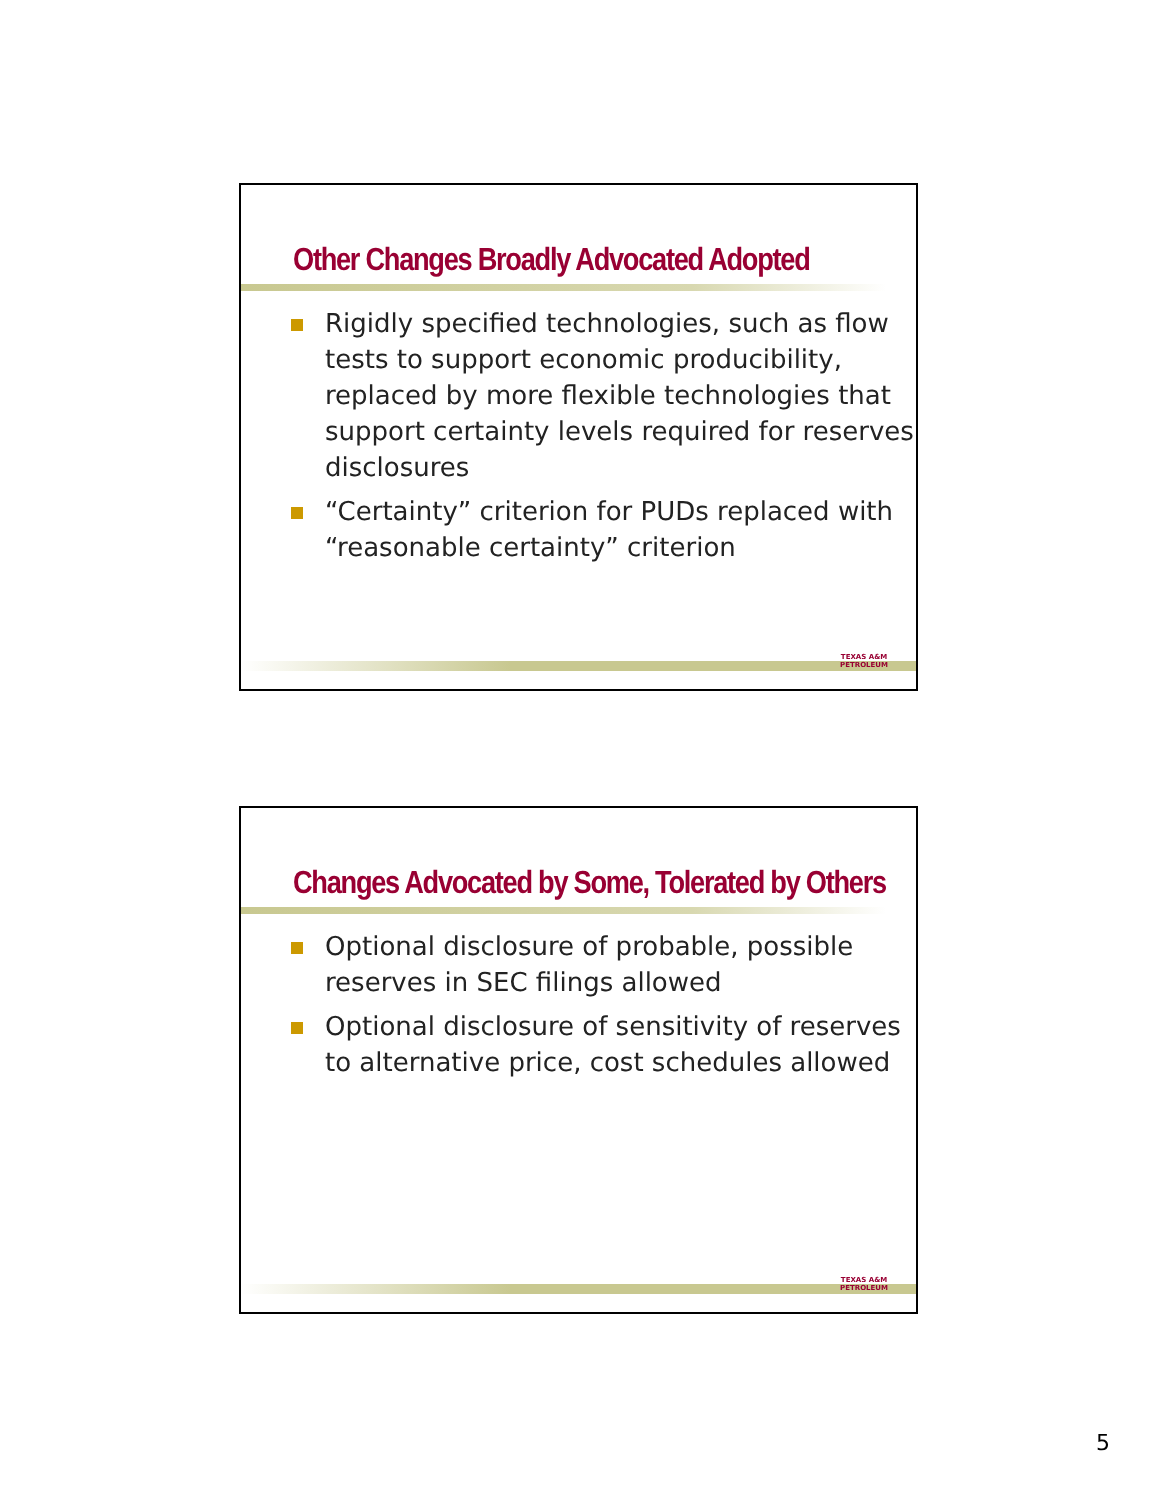Other Changes Broadly Advocated Adopted
Rigidly specified technologies, such as flow tests to support economic producibility, replaced by more flexible technologies that support certainty levels required for reserves disclosures
“Certainty” criterion for PUDs replaced with “reasonable certainty” criterion
TEXAS A&M
PETROLEUM
Changes Advocated by Some, Tolerated by Others
Optional disclosure of probable, possible reserves in SEC filings allowed
Optional disclosure of sensitivity of reserves to alternative price, cost schedules allowed
TEXAS A&M
PETROLEUM
5